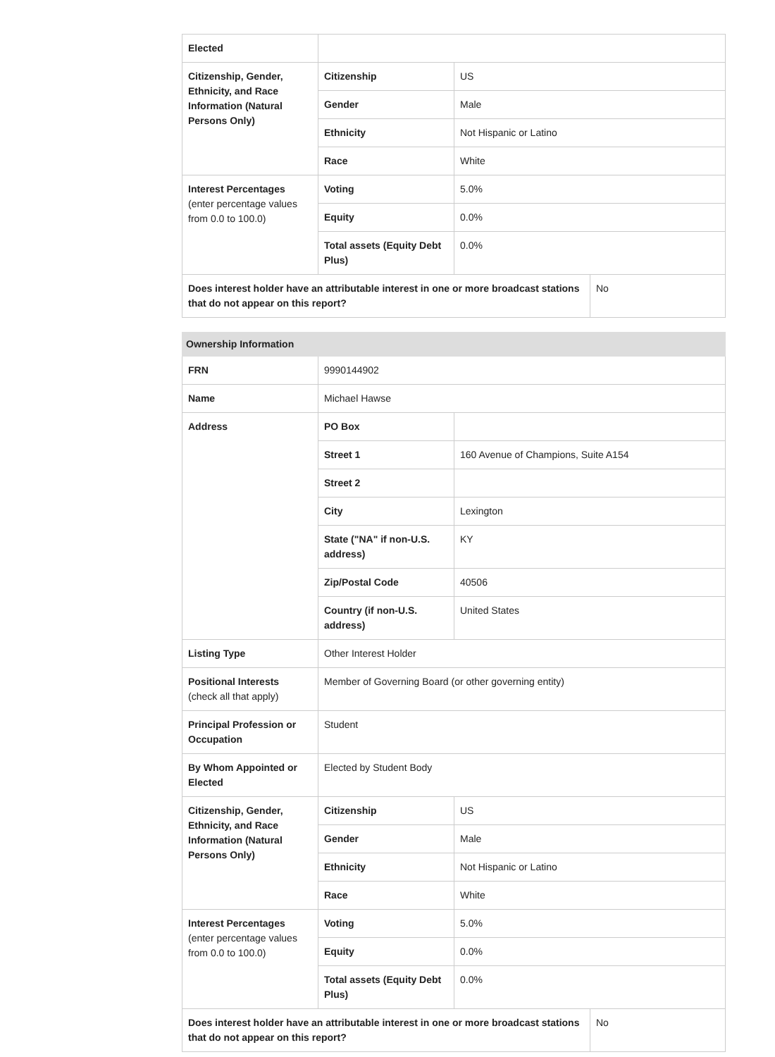| Elected | | | |
| Citizenship, Gender, Ethnicity, and Race Information (Natural Persons Only) | Citizenship | US | |
| | Gender | Male | |
| | Ethnicity | Not Hispanic or Latino | |
| | Race | White | |
| Interest Percentages (enter percentage values from 0.0 to 100.0) | Voting | 5.0% | |
| | Equity | 0.0% | |
| | Total assets (Equity Debt Plus) | 0.0% | |
| Does interest holder have an attributable interest in one or more broadcast stations that do not appear on this report? | | | No |
| Ownership Information | | | |
| --- | --- | --- | --- |
| FRN | 9990144902 | | |
| Name | Michael Hawse | | |
| Address | PO Box | | |
| | Street 1 | 160 Avenue of Champions, Suite A154 | |
| | Street 2 | | |
| | City | Lexington | |
| | State ("NA" if non-U.S. address) | KY | |
| | Zip/Postal Code | 40506 | |
| | Country (if non-U.S. address) | United States | |
| Listing Type | Other Interest Holder | | |
| Positional Interests (check all that apply) | Member of Governing Board (or other governing entity) | | |
| Principal Profession or Occupation | Student | | |
| By Whom Appointed or Elected | Elected by Student Body | | |
| Citizenship, Gender, Ethnicity, and Race Information (Natural Persons Only) | Citizenship | US | |
| | Gender | Male | |
| | Ethnicity | Not Hispanic or Latino | |
| | Race | White | |
| Interest Percentages (enter percentage values from 0.0 to 100.0) | Voting | 5.0% | |
| | Equity | 0.0% | |
| | Total assets (Equity Debt Plus) | 0.0% | |
| Does interest holder have an attributable interest in one or more broadcast stations that do not appear on this report? | | | No |